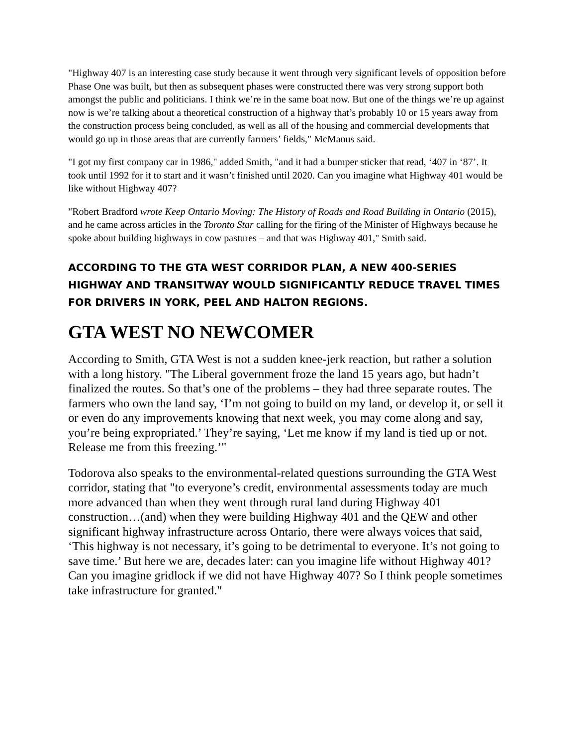"Highway 407 is an interesting case study because it went through very significant levels of opposition before Phase One was built, but then as subsequent phases were constructed there was very strong support both amongst the public and politicians. I think we’re in the same boat now. But one of the things we’re up against now is we’re talking about a theoretical construction of a highway that’s probably 10 or 15 years away from the construction process being concluded, as well as all of the housing and commercial developments that would go up in those areas that are currently farmers’ fields," McManus said.
"I got my first company car in 1986," added Smith, "and it had a bumper sticker that read, ‘407 in ‘87’. It took until 1992 for it to start and it wasn’t finished until 2020. Can you imagine what Highway 401 would be like without Highway 407?
"Robert Bradford wrote Keep Ontario Moving: The History of Roads and Road Building in Ontario (2015), and he came across articles in the Toronto Star calling for the firing of the Minister of Highways because he spoke about building highways in cow pastures – and that was Highway 401," Smith said.
ACCORDING TO THE GTA WEST CORRIDOR PLAN, A NEW 400-SERIES HIGHWAY AND TRANSITWAY WOULD SIGNIFICANTLY REDUCE TRAVEL TIMES FOR DRIVERS IN YORK, PEEL AND HALTON REGIONS.
GTA WEST NO NEWCOMER
According to Smith, GTA West is not a sudden knee-jerk reaction, but rather a solution with a long history. "The Liberal government froze the land 15 years ago, but hadn’t finalized the routes. So that’s one of the problems – they had three separate routes. The farmers who own the land say, ‘I’m not going to build on my land, or develop it, or sell it or even do any improvements knowing that next week, you may come along and say, you’re being expropriated.’ They’re saying, ‘Let me know if my land is tied up or not. Release me from this freezing.’"
Todorova also speaks to the environmental-related questions surrounding the GTA West corridor, stating that "to everyone’s credit, environmental assessments today are much more advanced than when they went through rural land during Highway 401 construction…(and) when they were building Highway 401 and the QEW and other significant highway infrastructure across Ontario, there were always voices that said, ‘This highway is not necessary, it’s going to be detrimental to everyone. It’s not going to save time.’ But here we are, decades later: can you imagine life without Highway 401? Can you imagine gridlock if we did not have Highway 407? So I think people sometimes take infrastructure for granted."